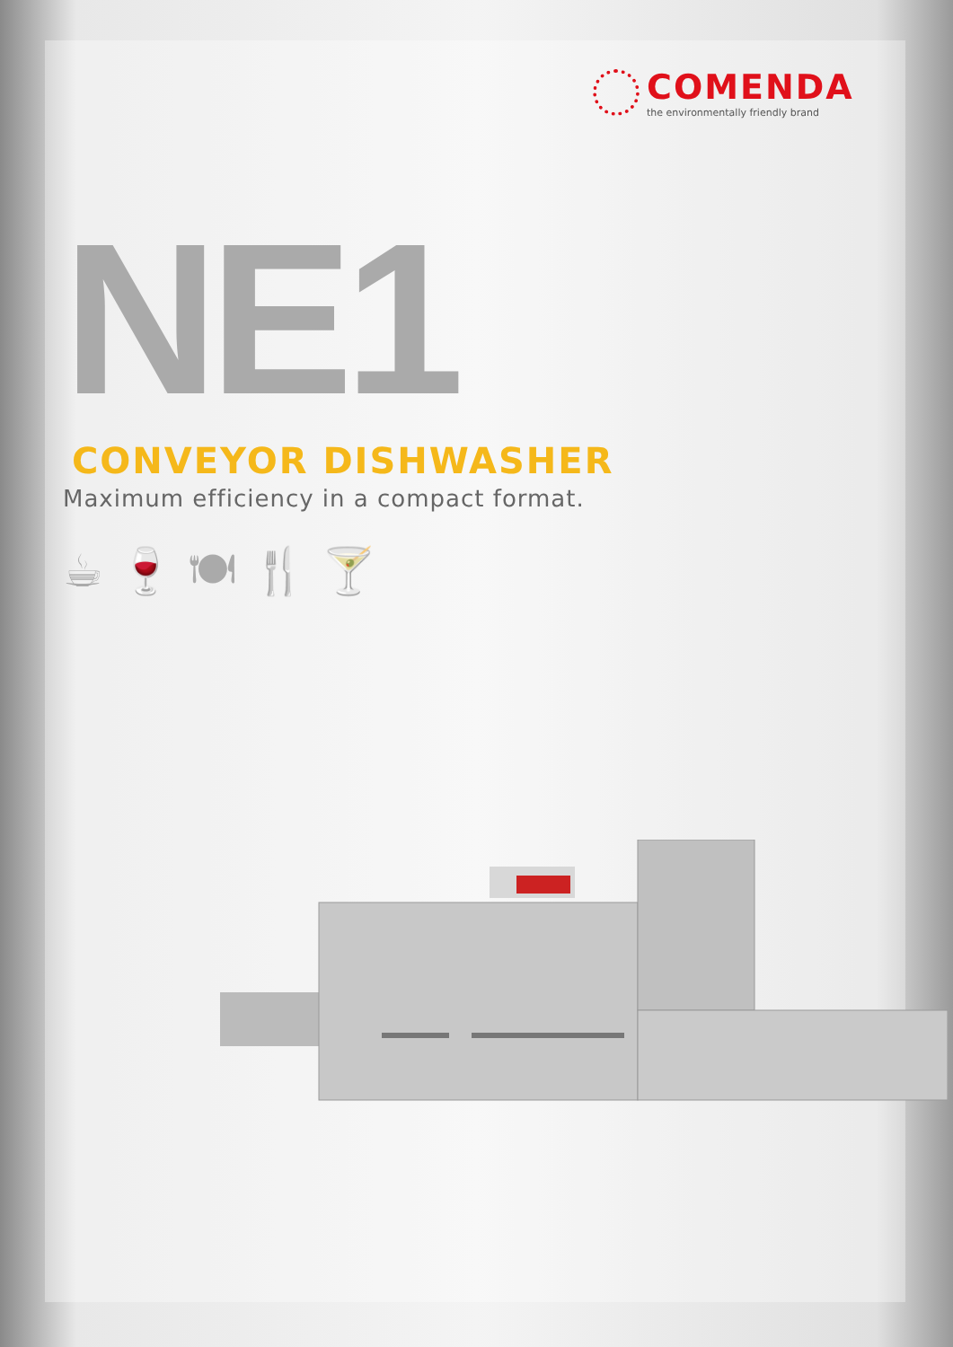COMENDA
the environmentally friendly brand
NE1
CONVEYOR DISHWASHER
Maximum efficiency in a compact format.
☕ 🍷 🍽 🍴 🍸